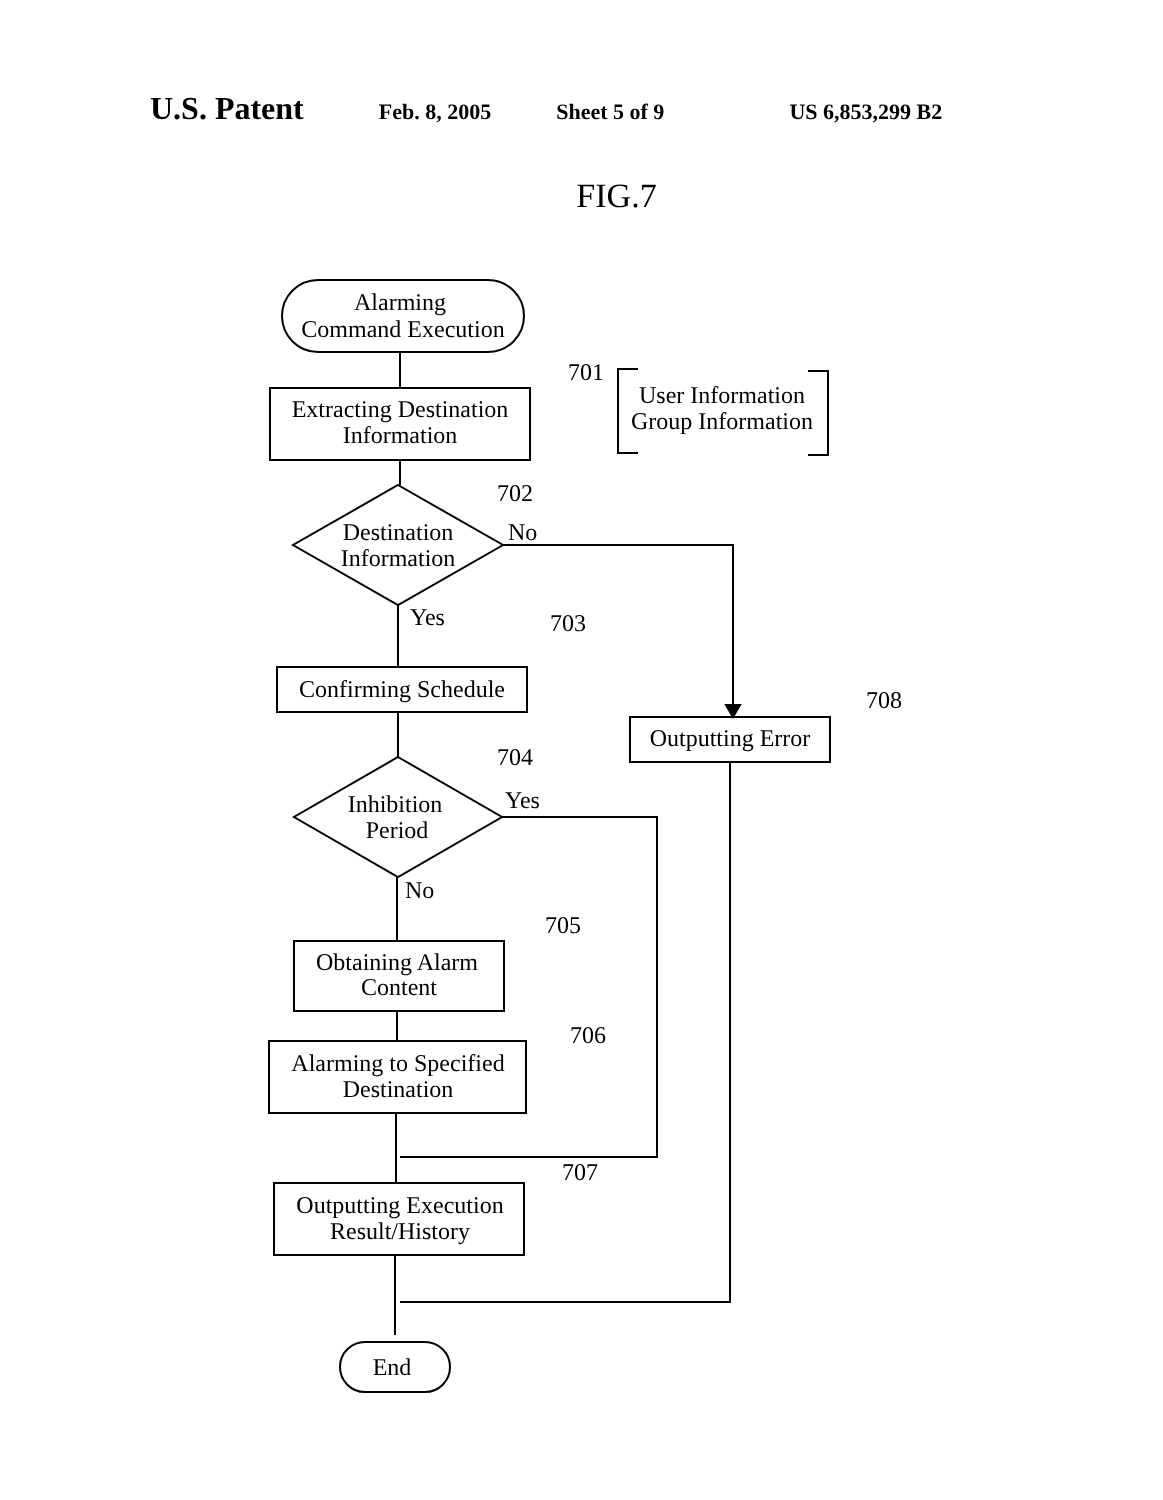U.S. Patent Feb. 8, 2005 Sheet 5 of 9 US 6,853,299 B2
FIG.7
Alarming
Command Execution
Extracting Destination
Information
701
User Information
Group Information
Destination
Information
702
No
Yes
Confirming Schedule
703
Outputting Error
708
Inhibition
Period
704
Yes
No
Obtaining Alarm
Content
705
Alarming to Specified
Destination
706
Outputting Execution
Result/History
707
End